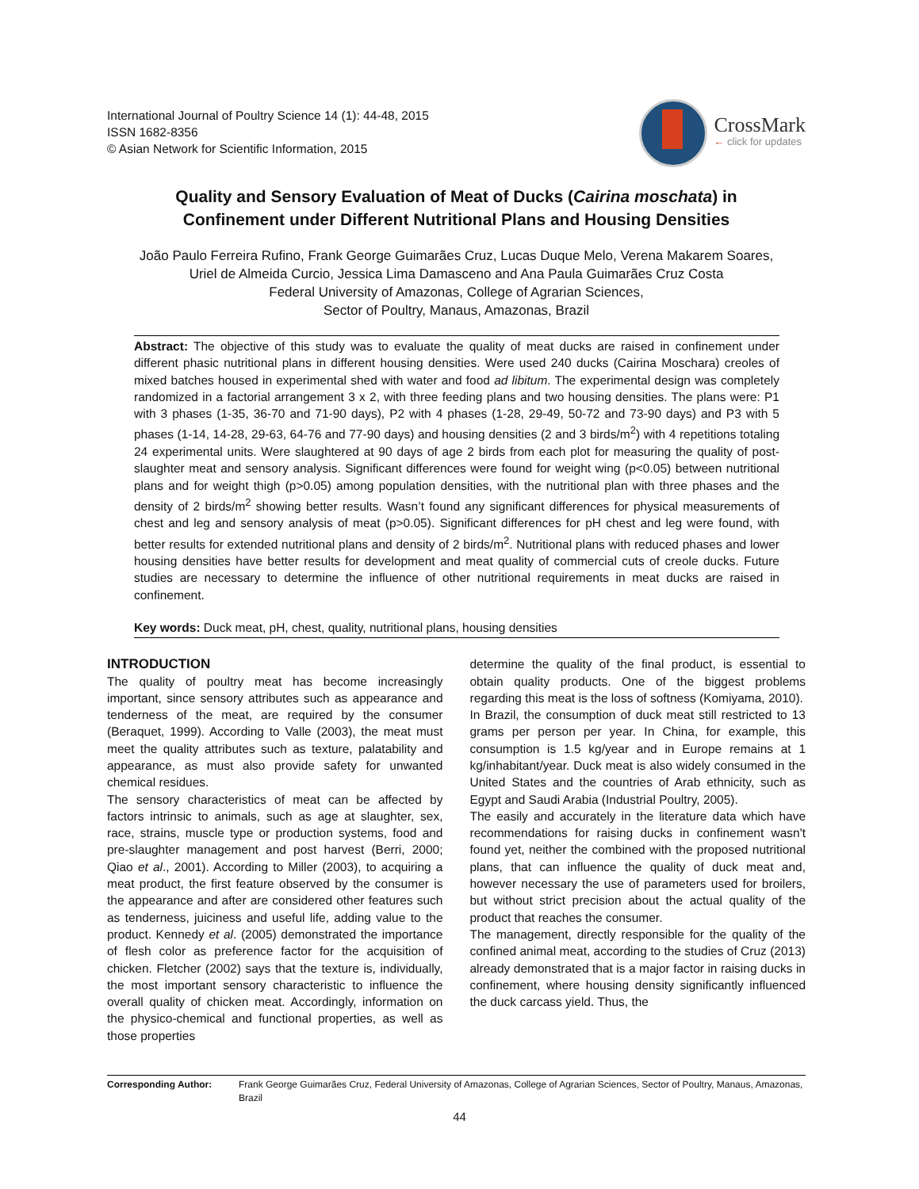International Journal of Poultry Science 14 (1): 44-48, 2015
ISSN 1682-8356
© Asian Network for Scientific Information, 2015
CrossMark
← click for updates
Quality and Sensory Evaluation of Meat of Ducks (Cairina moschata) in
Confinement under Different Nutritional Plans and Housing Densities
João Paulo Ferreira Rufino, Frank George Guimarães Cruz, Lucas Duque Melo, Verena Makarem Soares,
Uriel de Almeida Curcio, Jessica Lima Damasceno and Ana Paula Guimarães Cruz Costa
Federal University of Amazonas, College of Agrarian Sciences,
Sector of Poultry, Manaus, Amazonas, Brazil
Abstract: The objective of this study was to evaluate the quality of meat ducks are raised in confinement under different phasic nutritional plans in different housing densities. Were used 240 ducks (Cairina Moschara) creoles of mixed batches housed in experimental shed with water and food ad libitum. The experimental design was completely randomized in a factorial arrangement 3 x 2, with three feeding plans and two housing densities. The plans were: P1 with 3 phases (1-35, 36-70 and 71-90 days), P2 with 4 phases (1-28, 29-49, 50-72 and 73-90 days) and P3 with 5 phases (1-14, 14-28, 29-63, 64-76 and 77-90 days) and housing densities (2 and 3 birds/m<sup>2</sup>) with 4 repetitions totaling 24 experimental units. Were slaughtered at 90 days of age 2 birds from each plot for measuring the quality of post-slaughter meat and sensory analysis. Significant differences were found for weight wing (p<0.05) between nutritional plans and for weight thigh (p>0.05) among population densities, with the nutritional plan with three phases and the density of 2 birds/m<sup>2</sup> showing better results. Wasn’t found any significant differences for physical measurements of chest and leg and sensory analysis of meat (p>0.05). Significant differences for pH chest and leg were found, with better results for extended nutritional plans and density of 2 birds/m<sup>2</sup>. Nutritional plans with reduced phases and lower housing densities have better results for development and meat quality of commercial cuts of creole ducks. Future studies are necessary to determine the influence of other nutritional requirements in meat ducks are raised in confinement.
Key words: Duck meat, pH, chest, quality, nutritional plans, housing densities
INTRODUCTION
The quality of poultry meat has become increasingly important, since sensory attributes such as appearance and tenderness of the meat, are required by the consumer (Beraquet, 1999). According to Valle (2003), the meat must meet the quality attributes such as texture, palatability and appearance, as must also provide safety for unwanted chemical residues.
The sensory characteristics of meat can be affected by factors intrinsic to animals, such as age at slaughter, sex, race, strains, muscle type or production systems, food and pre-slaughter management and post harvest (Berri, 2000; Qiao et al., 2001). According to Miller (2003), to acquiring a meat product, the first feature observed by the consumer is the appearance and after are considered other features such as tenderness, juiciness and useful life, adding value to the product. Kennedy et al. (2005) demonstrated the importance of flesh color as preference factor for the acquisition of chicken. Fletcher (2002) says that the texture is, individually, the most important sensory characteristic to influence the overall quality of chicken meat. Accordingly, information on the physico-chemical and functional properties, as well as those properties
determine the quality of the final product, is essential to obtain quality products. One of the biggest problems regarding this meat is the loss of softness (Komiyama, 2010).
In Brazil, the consumption of duck meat still restricted to 13 grams per person per year. In China, for example, this consumption is 1.5 kg/year and in Europe remains at 1 kg/inhabitant/year. Duck meat is also widely consumed in the United States and the countries of Arab ethnicity, such as Egypt and Saudi Arabia (Industrial Poultry, 2005).
The easily and accurately in the literature data which have recommendations for raising ducks in confinement wasn't found yet, neither the combined with the proposed nutritional plans, that can influence the quality of duck meat and, however necessary the use of parameters used for broilers, but without strict precision about the actual quality of the product that reaches the consumer.
The management, directly responsible for the quality of the confined animal meat, according to the studies of Cruz (2013) already demonstrated that is a major factor in raising ducks in confinement, where housing density significantly influenced the duck carcass yield. Thus, the
Corresponding Author: Frank George Guimarães Cruz, Federal University of Amazonas, College of Agrarian Sciences, Sector of Poultry, Manaus, Amazonas, Brazil
44